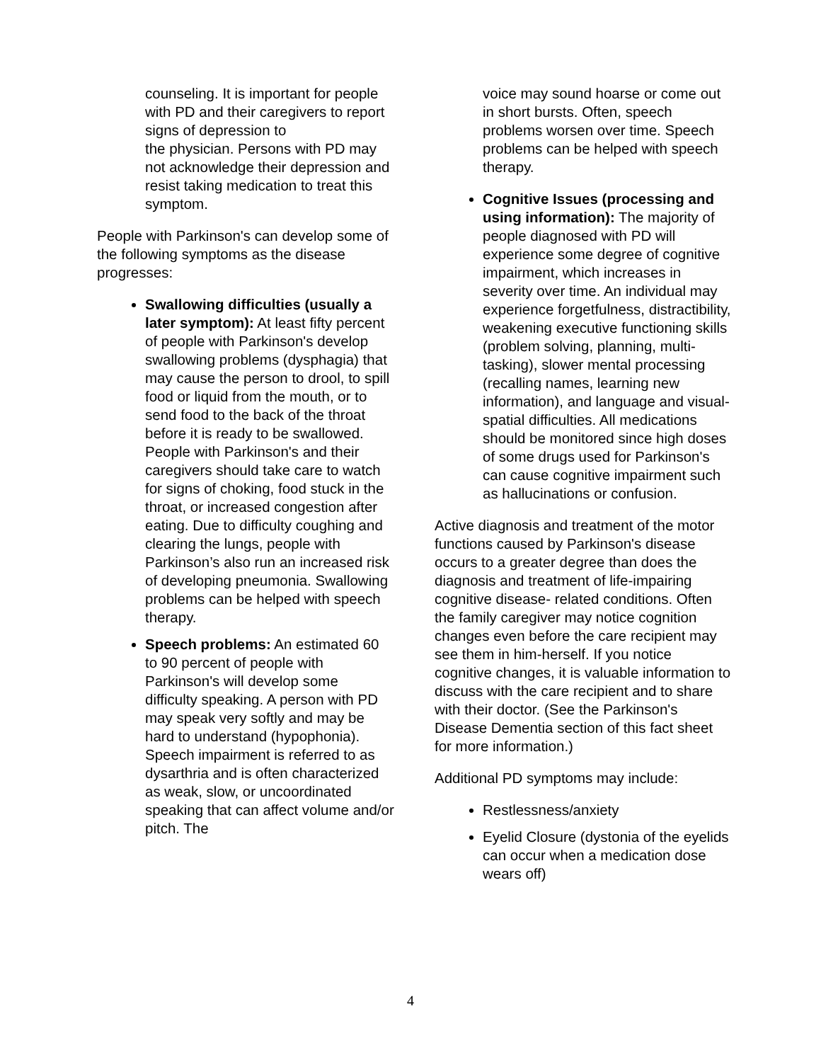counseling. It is important for people with PD and their caregivers to report signs of depression to
the physician. Persons with PD may not acknowledge their depression and resist taking medication to treat this symptom.
People with Parkinson's can develop some of the following symptoms as the disease progresses:
Swallowing difficulties (usually a later symptom): At least fifty percent of people with Parkinson's develop swallowing problems (dysphagia) that may cause the person to drool, to spill food or liquid from the mouth, or to send food to the back of the throat before it is ready to be swallowed. People with Parkinson's and their caregivers should take care to watch for signs of choking, food stuck in the throat, or increased congestion after eating. Due to difficulty coughing and clearing the lungs, people with Parkinson’s also run an increased risk of developing pneumonia. Swallowing problems can be helped with speech therapy.
Speech problems: An estimated 60 to 90 percent of people with Parkinson's will develop some difficulty speaking. A person with PD may speak very softly and may be hard to understand (hypophonia). Speech impairment is referred to as dysarthria and is often characterized as weak, slow, or uncoordinated speaking that can affect volume and/or pitch. The
voice may sound hoarse or come out in short bursts. Often, speech problems worsen over time. Speech problems can be helped with speech therapy.
Cognitive Issues (processing and using information): The majority of people diagnosed with PD will experience some degree of cognitive impairment, which increases in severity over time. An individual may experience forgetfulness, distractibility, weakening executive functioning skills (problem solving, planning, multi-tasking), slower mental processing (recalling names, learning new information), and language and visual-spatial difficulties. All medications should be monitored since high doses of some drugs used for Parkinson's can cause cognitive impairment such as hallucinations or confusion.
Active diagnosis and treatment of the motor functions caused by Parkinson's disease occurs to a greater degree than does the diagnosis and treatment of life-impairing cognitive disease- related conditions. Often the family caregiver may notice cognition changes even before the care recipient may see them in him-herself. If you notice cognitive changes, it is valuable information to discuss with the care recipient and to share with their doctor. (See the Parkinson's Disease Dementia section of this fact sheet for more information.)
Additional PD symptoms may include:
Restlessness/anxiety
Eyelid Closure (dystonia of the eyelids can occur when a medication dose wears off)
4